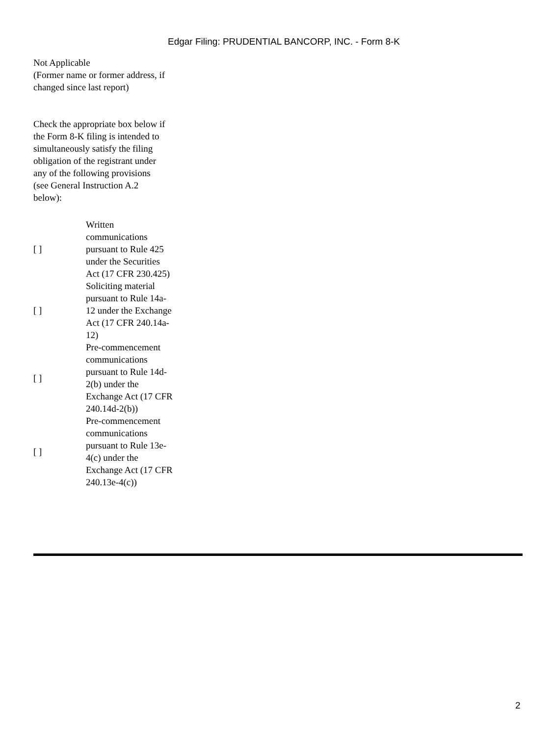Edgar Filing: PRUDENTIAL BANCORP, INC. - Form 8-K
Not Applicable
(Former name or former address, if changed since last report)
Check the appropriate box below if the Form 8-K filing is intended to simultaneously satisfy the filing obligation of the registrant under any of the following provisions (see General Instruction A.2 below):
| [ ] | Written communications pursuant to Rule 425 under the Securities Act (17 CFR 230.425) |
| [ ] | Soliciting material pursuant to Rule 14a-12 under the Exchange Act (17 CFR 240.14a-12) |
| [ ] | Pre-commencement communications pursuant to Rule 14d-2(b) under the Exchange Act (17 CFR 240.14d-2(b)) |
| [ ] | Pre-commencement communications pursuant to Rule 13e-4(c) under the Exchange Act (17 CFR 240.13e-4(c)) |
2